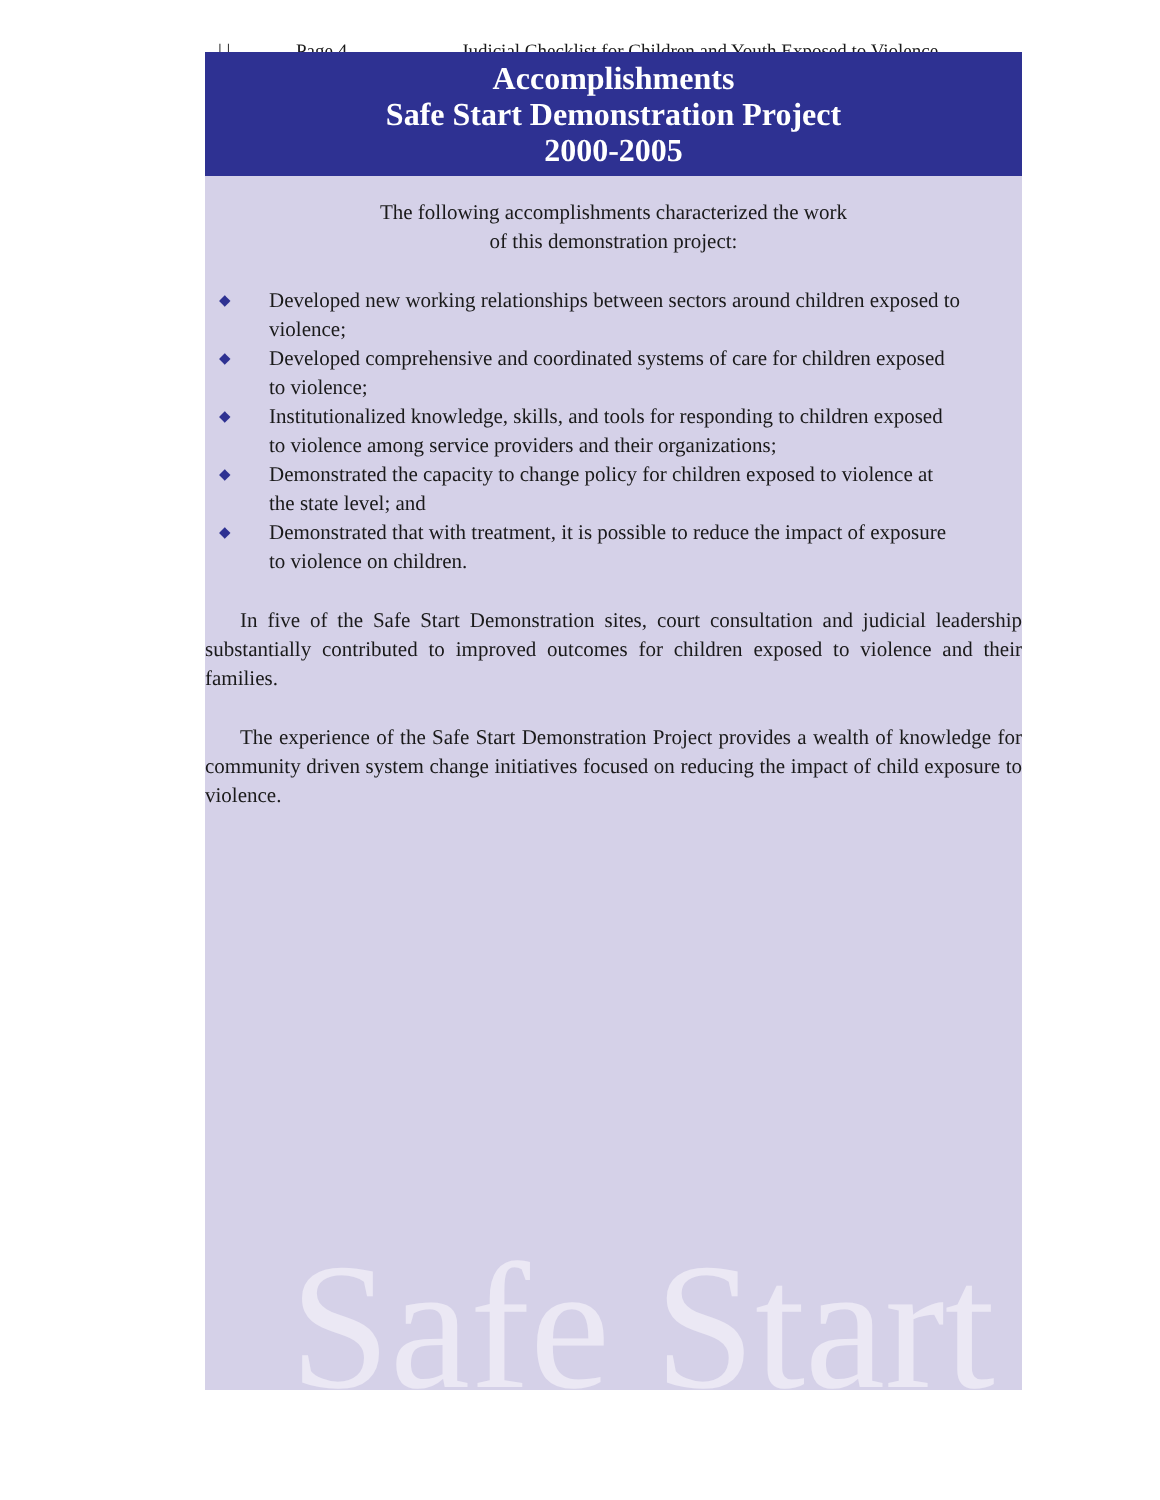| | Page 4 Judicial Checklist for Children and Youth Exposed to Violence
Accomplishments
Safe Start Demonstration Project
2000-2005
The following accomplishments characterized the work
of this demonstration project:
◆ Developed new working relationships between sectors around children exposed to violence;
◆ Developed comprehensive and coordinated systems of care for children exposed to violence;
◆ Institutionalized knowledge, skills, and tools for responding to children exposed to violence among service providers and their organizations;
◆ Demonstrated the capacity to change policy for children exposed to violence at the state level; and
◆ Demonstrated that with treatment, it is possible to reduce the impact of exposure to violence on children.
In five of the Safe Start Demonstration sites, court consultation and judicial leadership substantially contributed to improved outcomes for children exposed to violence and their families.
The experience of the Safe Start Demonstration Project provides a wealth of knowledge for community driven system change initiatives focused on reducing the impact of child exposure to violence.
Safe Start